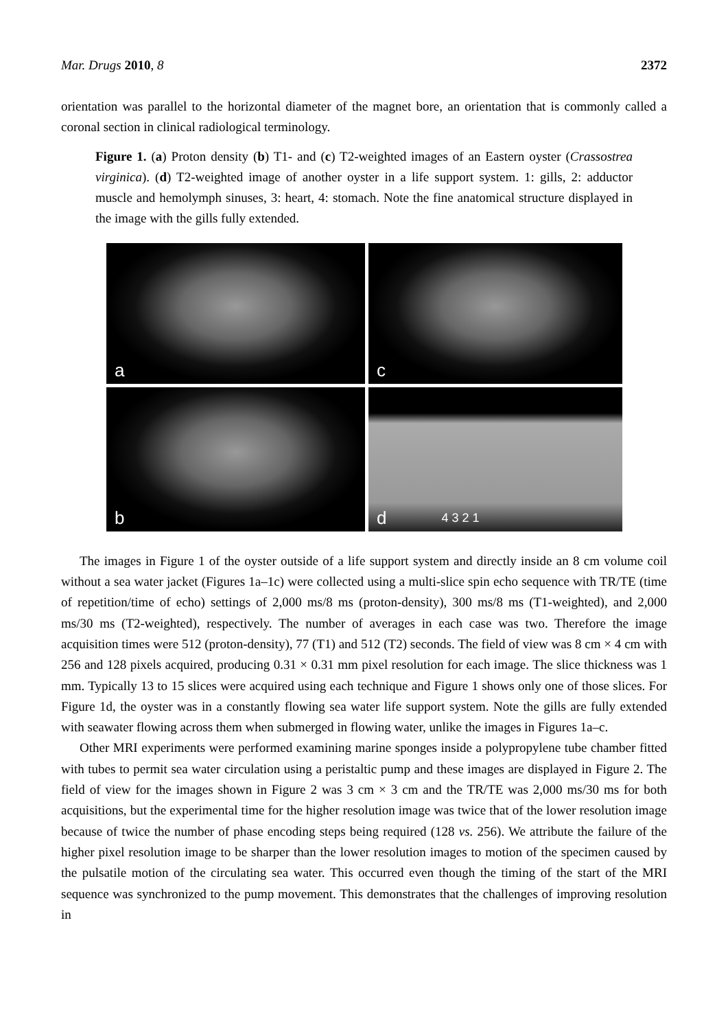Mar. Drugs 2010, 8 2372
orientation was parallel to the horizontal diameter of the magnet bore, an orientation that is commonly called a coronal section in clinical radiological terminology.
Figure 1. (a) Proton density (b) T1- and (c) T2-weighted images of an Eastern oyster (Crassostrea virginica). (d) T2-weighted image of another oyster in a life support system. 1: gills, 2: adductor muscle and hemolymph sinuses, 3: heart, 4: stomach. Note the fine anatomical structure displayed in the image with the gills fully extended.
a
c
b
d 4 3 2 1
The images in Figure 1 of the oyster outside of a life support system and directly inside an 8 cm volume coil without a sea water jacket (Figures 1a–1c) were collected using a multi-slice spin echo sequence with TR/TE (time of repetition/time of echo) settings of 2,000 ms/8 ms (proton-density), 300 ms/8 ms (T1-weighted), and 2,000 ms/30 ms (T2-weighted), respectively. The number of averages in each case was two. Therefore the image acquisition times were 512 (proton-density), 77 (T1) and 512 (T2) seconds. The field of view was 8 cm × 4 cm with 256 and 128 pixels acquired, producing 0.31 × 0.31 mm pixel resolution for each image. The slice thickness was 1 mm. Typically 13 to 15 slices were acquired using each technique and Figure 1 shows only one of those slices. For Figure 1d, the oyster was in a constantly flowing sea water life support system. Note the gills are fully extended with seawater flowing across them when submerged in flowing water, unlike the images in Figures 1a–c.
Other MRI experiments were performed examining marine sponges inside a polypropylene tube chamber fitted with tubes to permit sea water circulation using a peristaltic pump and these images are displayed in Figure 2. The field of view for the images shown in Figure 2 was 3 cm × 3 cm and the TR/TE was 2,000 ms/30 ms for both acquisitions, but the experimental time for the higher resolution image was twice that of the lower resolution image because of twice the number of phase encoding steps being required (128 vs. 256). We attribute the failure of the higher pixel resolution image to be sharper than the lower resolution images to motion of the specimen caused by the pulsatile motion of the circulating sea water. This occurred even though the timing of the start of the MRI sequence was synchronized to the pump movement. This demonstrates that the challenges of improving resolution in